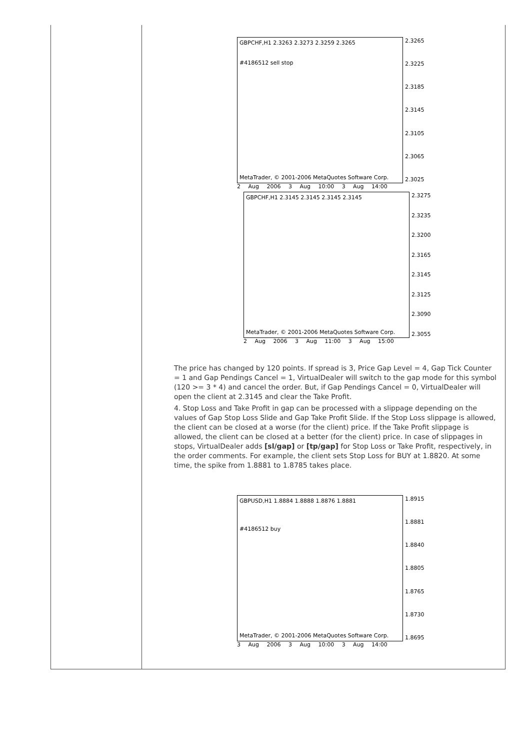GBPCHF,H1 2.3263 2.3273 2.3259 2.3265
#4186512 sell stop
MetaTrader, © 2001-2006 MetaQuotes Software Corp.
2.3265
2.3225
2.3185
2.3145
2.3105
2.3065
2.3025
2 Aug 2006 3 Aug 10:00 3 Aug 14:00
GBPCHF,H1 2.3145 2.3145 2.3145 2.3145
MetaTrader, © 2001-2006 MetaQuotes Software Corp.
2.3275
2.3235
2.3200
2.3165
2.3145
2.3125
2.3090
2.3055
2 Aug 2006 3 Aug 11:00 3 Aug 15:00
The price has changed by 120 points. If spread is 3, Price Gap Level = 4, Gap Tick Counter = 1 and Gap Pendings Cancel = 1, VirtualDealer will switch to the gap mode for this symbol (120 >= 3 * 4) and cancel the order. But, if Gap Pendings Cancel = 0, VirtualDealer will open the client at 2.3145 and clear the Take Profit.
4. Stop Loss and Take Profit in gap can be processed with a slippage depending on the values of Gap Stop Loss Slide and Gap Take Profit Slide. If the Stop Loss slippage is allowed, the client can be closed at a worse (for the client) price. If the Take Profit slippage is allowed, the client can be closed at a better (for the client) price. In case of slippages in stops, VirtualDealer adds [sl/gap] or [tp/gap] for Stop Loss or Take Profit, respectively, in the order comments. For example, the client sets Stop Loss for BUY at 1.8820. At some time, the spike from 1.8881 to 1.8785 takes place.
GBPUSD,H1 1.8884 1.8888 1.8876 1.8881
#4186512 buy
MetaTrader, © 2001-2006 MetaQuotes Software Corp.
1.8915
1.8881
1.8840
1.8805
1.8765
1.8730
1.8695
3 Aug 2006 3 Aug 10:00 3 Aug 14:00